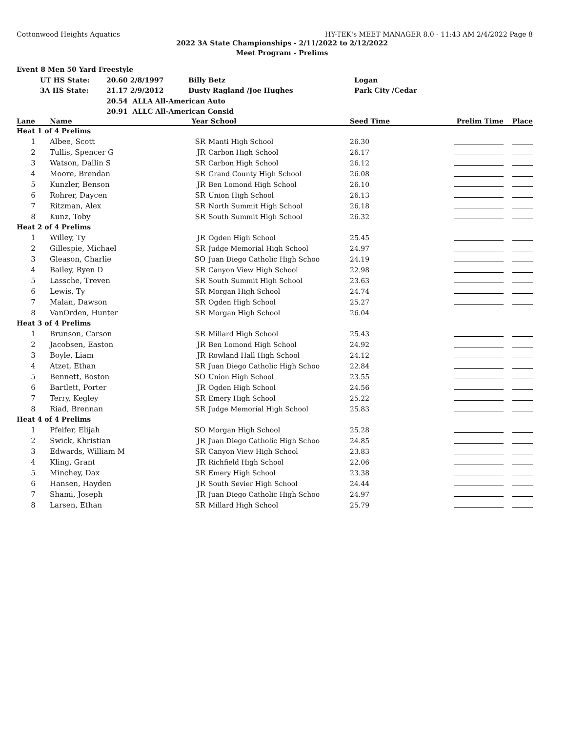Cottonwood Heights Aquatics HY-TEK's MEET MANAGER 8.0 - 11:43 AM 2/4/2022 Page 8
2022 3A State Championships - 2/11/2022 to 2/12/2022
Meet Program - Prelims
Event 8 Men 50 Yard Freestyle
| | UT HS State: | 20.60 2/8/1997 | Billy Betz | Logan |
| | 3A HS State: | 21.17 2/9/2012 | Dusty Ragland /Joe Hughes | Park City /Cedar |
| | | 20.54 ALLA All-American Auto | | |
| | | 20.91 ALLC All-American Consid | | |
| Lane | Name | Year | School | Seed Time | Prelim Time | Place |
| --- | --- | --- | --- | --- | --- | --- |
| Heat 1 of 4 Prelims | | | | | | |
| 1 | Albee, Scott | SR | Manti High School | 26.30 | | |
| 2 | Tullis, Spencer G | JR | Carbon High School | 26.17 | | |
| 3 | Watson, Dallin S | SR | Carbon High School | 26.12 | | |
| 4 | Moore, Brendan | SR | Grand County High School | 26.08 | | |
| 5 | Kunzler, Benson | JR | Ben Lomond High School | 26.10 | | |
| 6 | Rohrer, Daycen | SR | Union High School | 26.13 | | |
| 7 | Ritzman, Alex | SR | North Summit High School | 26.18 | | |
| 8 | Kunz, Toby | SR | South Summit High School | 26.32 | | |
| Heat 2 of 4 Prelims | | | | | | |
| 1 | Willey, Ty | JR | Ogden High School | 25.45 | | |
| 2 | Gillespie, Michael | SR | Judge Memorial High School | 24.97 | | |
| 3 | Gleason, Charlie | SO | Juan Diego Catholic High Schoo | 24.19 | | |
| 4 | Bailey, Ryen D | SR | Canyon View High School | 22.98 | | |
| 5 | Lassche, Treven | SR | South Summit High School | 23.63 | | |
| 6 | Lewis, Ty | SR | Morgan High School | 24.74 | | |
| 7 | Malan, Dawson | SR | Ogden High School | 25.27 | | |
| 8 | VanOrden, Hunter | SR | Morgan High School | 26.04 | | |
| Heat 3 of 4 Prelims | | | | | | |
| 1 | Brunson, Carson | SR | Millard High School | 25.43 | | |
| 2 | Jacobsen, Easton | JR | Ben Lomond High School | 24.92 | | |
| 3 | Boyle, Liam | JR | Rowland Hall High School | 24.12 | | |
| 4 | Atzet, Ethan | SR | Juan Diego Catholic High Schoo | 22.84 | | |
| 5 | Bennett, Boston | SO | Union High School | 23.55 | | |
| 6 | Bartlett, Porter | JR | Ogden High School | 24.56 | | |
| 7 | Terry, Kegley | SR | Emery High School | 25.22 | | |
| 8 | Riad, Brennan | SR | Judge Memorial High School | 25.83 | | |
| Heat 4 of 4 Prelims | | | | | | |
| 1 | Pfeifer, Elijah | SO | Morgan High School | 25.28 | | |
| 2 | Swick, Khristian | JR | Juan Diego Catholic High Schoo | 24.85 | | |
| 3 | Edwards, William M | SR | Canyon View High School | 23.83 | | |
| 4 | Kling, Grant | JR | Richfield High School | 22.06 | | |
| 5 | Minchey, Dax | SR | Emery High School | 23.38 | | |
| 6 | Hansen, Hayden | JR | South Sevier High School | 24.44 | | |
| 7 | Shami, Joseph | JR | Juan Diego Catholic High Schoo | 24.97 | | |
| 8 | Larsen, Ethan | SR | Millard High School | 25.79 | | |